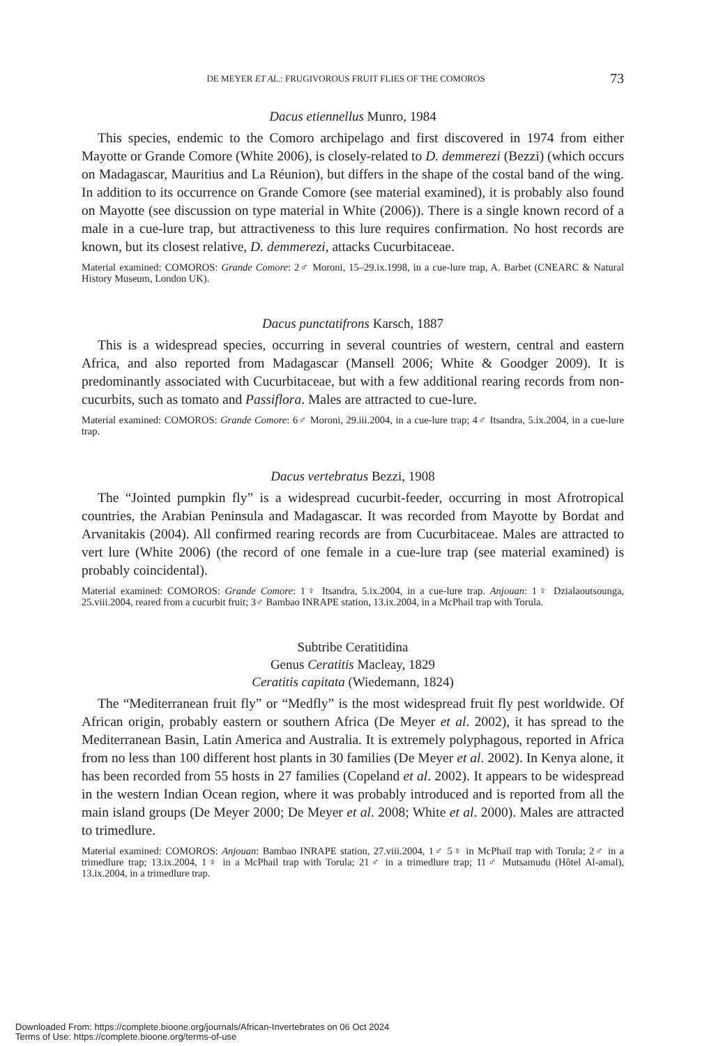DE MEYER ET AL.: FRUGIVOROUS FRUIT FLIES OF THE COMOROS 73
Dacus etiennellus Munro, 1984
This species, endemic to the Comoro archipelago and first discovered in 1974 from either Mayotte or Grande Comore (White 2006), is closely-related to D. demmerezi (Bezzi) (which occurs on Madagascar, Mauritius and La Réunion), but differs in the shape of the costal band of the wing. In addition to its occurrence on Grande Comore (see material examined), it is probably also found on Mayotte (see discussion on type material in White (2006)). There is a single known record of a male in a cue-lure trap, but attractiveness to this lure requires confirmation. No host records are known, but its closest relative, D. demmerezi, attacks Cucurbitaceae.
Material examined: COMOROS: Grande Comore: 2♂ Moroni, 15–29.ix.1998, in a cue-lure trap, A. Barbet (CNEARC & Natural History Museum, London UK).
Dacus punctatifrons Karsch, 1887
This is a widespread species, occurring in several countries of western, central and eastern Africa, and also reported from Madagascar (Mansell 2006; White & Goodger 2009). It is predominantly associated with Cucurbitaceae, but with a few additional rearing records from non-cucurbits, such as tomato and Passiflora. Males are attracted to cue-lure.
Material examined: COMOROS: Grande Comore: 6♂ Moroni, 29.iii.2004, in a cue-lure trap; 4♂ Itsandra, 5.ix.2004, in a cue-lure trap.
Dacus vertebratus Bezzi, 1908
The “Jointed pumpkin fly” is a widespread cucurbit-feeder, occurring in most Afrotropical countries, the Arabian Peninsula and Madagascar. It was recorded from Mayotte by Bordat and Arvanitakis (2004). All confirmed rearing records are from Cucurbitaceae. Males are attracted to vert lure (White 2006) (the record of one female in a cue-lure trap (see material examined) is probably coincidental).
Material examined: COMOROS: Grande Comore: 1♀ Itsandra, 5.ix.2004, in a cue-lure trap. Anjouan: 1♀ Dzialaoutsounga, 25.viii.2004, reared from a cucurbit fruit; 3♂ Bambao INRAPE station, 13.ix.2004, in a McPhail trap with Torula.
Subtribe Ceratitidina
Genus Ceratitis Macleay, 1829
Ceratitis capitata (Wiedemann, 1824)
The “Mediterranean fruit fly” or “Medfly” is the most widespread fruit fly pest worldwide. Of African origin, probably eastern or southern Africa (De Meyer et al. 2002), it has spread to the Mediterranean Basin, Latin America and Australia. It is extremely polyphagous, reported in Africa from no less than 100 different host plants in 30 families (De Meyer et al. 2002). In Kenya alone, it has been recorded from 55 hosts in 27 families (Copeland et al. 2002). It appears to be widespread in the western Indian Ocean region, where it was probably introduced and is reported from all the main island groups (De Meyer 2000; De Meyer et al. 2008; White et al. 2000). Males are attracted to trimedlure.
Material examined: COMOROS: Anjouan: Bambao INRAPE station, 27.viii.2004, 1♂ 5♀ in McPhail trap with Torula; 2♂ in a trimedlure trap; 13.ix.2004, 1♀ in a McPhail trap with Torula; 21♂ in a trimedlure trap; 11♂ Mutsamudu (Hôtel Al-amal), 13.ix.2004, in a trimedlure trap.
Downloaded From: https://complete.bioone.org/journals/African-Invertebrates on 06 Oct 2024
Terms of Use: https://complete.bioone.org/terms-of-use